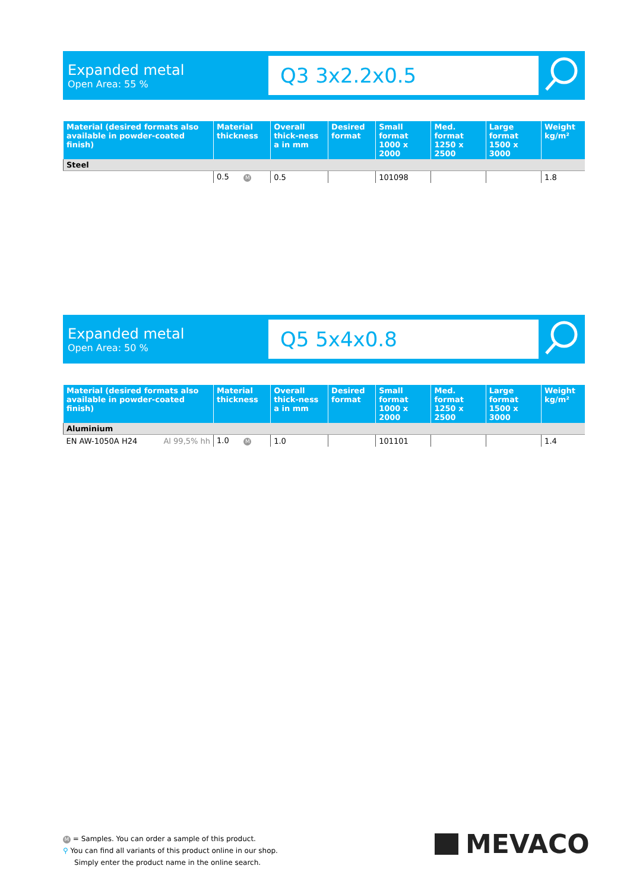Expanded metal
Open Area: 55 %
Q3 3x2.2x0.5
| Material (desired formats also available in powder-coated finish) | Material thickness | Overall thick-ness a in mm | Desired format | Small format 1000 x 2000 | Med. format 1250 x 2500 | Large format 1500 x 3000 | Weight kg/m² |
| --- | --- | --- | --- | --- | --- | --- | --- |
| Steel | | | | | | | |
| | 0.5 M | 0.5 | | 101098 | | | 1.8 |
Expanded metal
Open Area: 50 %
Q5 5x4x0.8
| Material (desired formats also available in powder-coated finish) | Material thickness | Overall thick-ness a in mm | Desired format | Small format 1000 x 2000 | Med. format 1250 x 2500 | Large format 1500 x 3000 | Weight kg/m² |
| --- | --- | --- | --- | --- | --- | --- | --- |
| Aluminium | | | | | | | |
| EN AW-1050A H24 Al 99,5% hh | 1.0 M | 1.0 | | 101101 | | | 1.4 |
M = Samples. You can order a sample of this product.
⚲ You can find all variants of this product online in our shop.
Simply enter the product name in the online search.
MEVACO